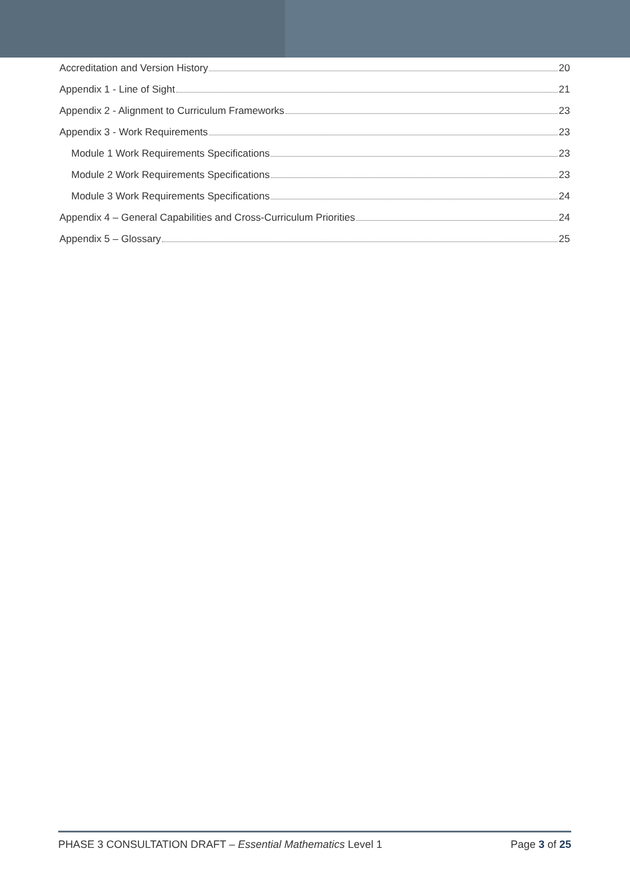Accreditation and Version History 20
Appendix 1 - Line of Sight 21
Appendix 2 - Alignment to Curriculum Frameworks 23
Appendix 3 - Work Requirements 23
Module 1 Work Requirements Specifications 23
Module 2 Work Requirements Specifications 23
Module 3 Work Requirements Specifications 24
Appendix 4 – General Capabilities and Cross-Curriculum Priorities 24
Appendix 5 – Glossary 25
PHASE 3 CONSULTATION DRAFT – Essential Mathematics Level 1 Page 3 of 25